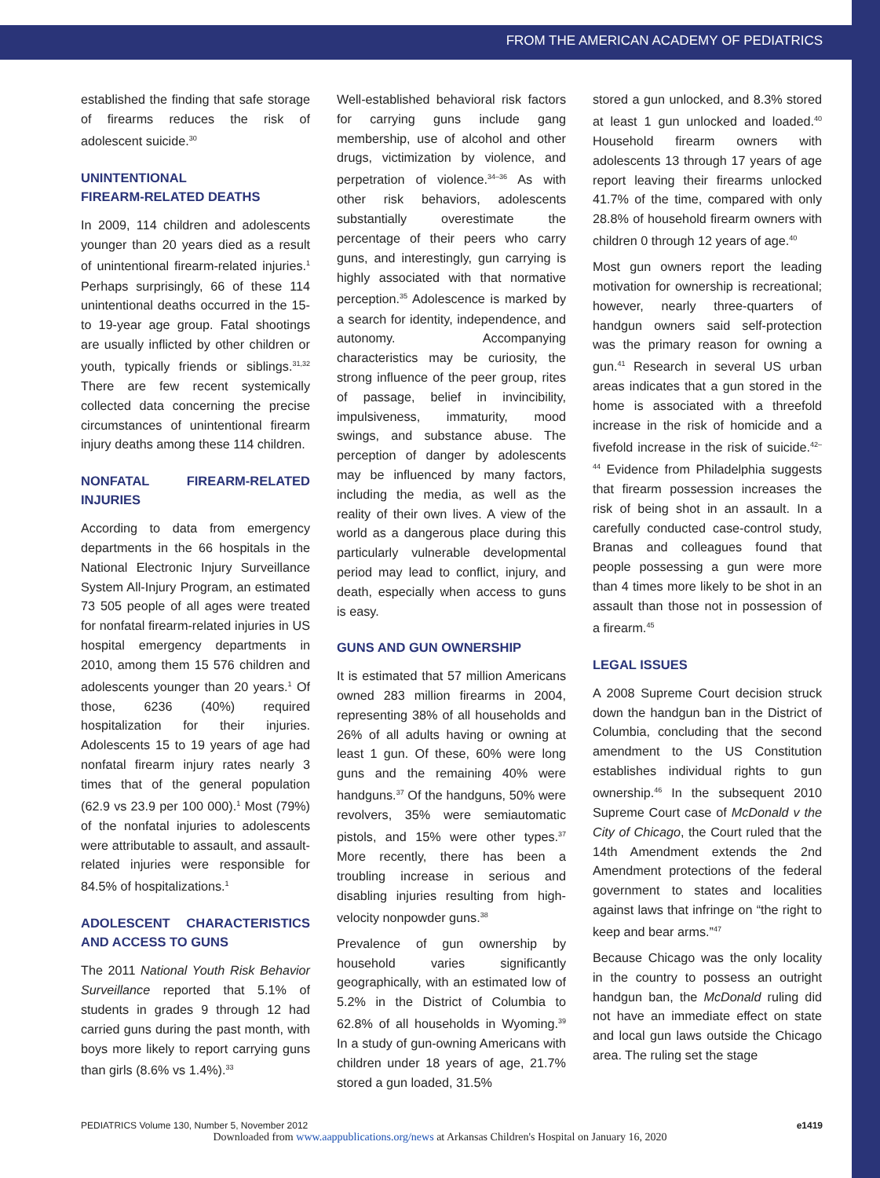FROM THE AMERICAN ACADEMY OF PEDIATRICS
established the finding that safe storage of firearms reduces the risk of adolescent suicide.<sup>30</sup>
UNINTENTIONAL
FIREARM-RELATED DEATHS
In 2009, 114 children and adolescents younger than 20 years died as a result of unintentional firearm-related injuries.<sup>1</sup> Perhaps surprisingly, 66 of these 114 unintentional deaths occurred in the 15- to 19-year age group. Fatal shootings are usually inflicted by other children or youth, typically friends or siblings.<sup>31,32</sup> There are few recent systemically collected data concerning the precise circumstances of unintentional firearm injury deaths among these 114 children.
NONFATAL FIREARM-RELATED INJURIES
According to data from emergency departments in the 66 hospitals in the National Electronic Injury Surveillance System All-Injury Program, an estimated 73 505 people of all ages were treated for nonfatal firearm-related injuries in US hospital emergency departments in 2010, among them 15 576 children and adolescents younger than 20 years.<sup>1</sup> Of those, 6236 (40%) required hospitalization for their injuries. Adolescents 15 to 19 years of age had nonfatal firearm injury rates nearly 3 times that of the general population (62.9 vs 23.9 per 100 000).<sup>1</sup> Most (79%) of the nonfatal injuries to adolescents were attributable to assault, and assault-related injuries were responsible for 84.5% of hospitalizations.<sup>1</sup>
ADOLESCENT CHARACTERISTICS AND ACCESS TO GUNS
The 2011 National Youth Risk Behavior Surveillance reported that 5.1% of students in grades 9 through 12 had carried guns during the past month, with boys more likely to report carrying guns than girls (8.6% vs 1.4%).<sup>33</sup>
Well-established behavioral risk factors for carrying guns include gang membership, use of alcohol and other drugs, victimization by violence, and perpetration of violence.<sup>34–36</sup> As with other risk behaviors, adolescents substantially overestimate the percentage of their peers who carry guns, and interestingly, gun carrying is highly associated with that normative perception.<sup>35</sup> Adolescence is marked by a search for identity, independence, and autonomy. Accompanying characteristics may be curiosity, the strong influence of the peer group, rites of passage, belief in invincibility, impulsiveness, immaturity, mood swings, and substance abuse. The perception of danger by adolescents may be influenced by many factors, including the media, as well as the reality of their own lives. A view of the world as a dangerous place during this particularly vulnerable developmental period may lead to conflict, injury, and death, especially when access to guns is easy.
GUNS AND GUN OWNERSHIP
It is estimated that 57 million Americans owned 283 million firearms in 2004, representing 38% of all households and 26% of all adults having or owning at least 1 gun. Of these, 60% were long guns and the remaining 40% were handguns.<sup>37</sup> Of the handguns, 50% were revolvers, 35% were semiautomatic pistols, and 15% were other types.<sup>37</sup> More recently, there has been a troubling increase in serious and disabling injuries resulting from high-velocity nonpowder guns.<sup>38</sup>
Prevalence of gun ownership by household varies significantly geographically, with an estimated low of 5.2% in the District of Columbia to 62.8% of all households in Wyoming.<sup>39</sup> In a study of gun-owning Americans with children under 18 years of age, 21.7% stored a gun loaded, 31.5%
stored a gun unlocked, and 8.3% stored at least 1 gun unlocked and loaded.<sup>40</sup> Household firearm owners with adolescents 13 through 17 years of age report leaving their firearms unlocked 41.7% of the time, compared with only 28.8% of household firearm owners with children 0 through 12 years of age.<sup>40</sup>
Most gun owners report the leading motivation for ownership is recreational; however, nearly three-quarters of handgun owners said self-protection was the primary reason for owning a gun.<sup>41</sup> Research in several US urban areas indicates that a gun stored in the home is associated with a threefold increase in the risk of homicide and a fivefold increase in the risk of suicide.<sup>42–44</sup> Evidence from Philadelphia suggests that firearm possession increases the risk of being shot in an assault. In a carefully conducted case-control study, Branas and colleagues found that people possessing a gun were more than 4 times more likely to be shot in an assault than those not in possession of a firearm.<sup>45</sup>
LEGAL ISSUES
A 2008 Supreme Court decision struck down the handgun ban in the District of Columbia, concluding that the second amendment to the US Constitution establishes individual rights to gun ownership.<sup>46</sup> In the subsequent 2010 Supreme Court case of McDonald v the City of Chicago, the Court ruled that the 14th Amendment extends the 2nd Amendment protections of the federal government to states and localities against laws that infringe on “the right to keep and bear arms.”<sup>47</sup>
Because Chicago was the only locality in the country to possess an outright handgun ban, the McDonald ruling did not have an immediate effect on state and local gun laws outside the Chicago area. The ruling set the stage
PEDIATRICS Volume 130, Number 5, November 2012 e1419
Downloaded from www.aappublications.org/news at Arkansas Children's Hospital on January 16, 2020